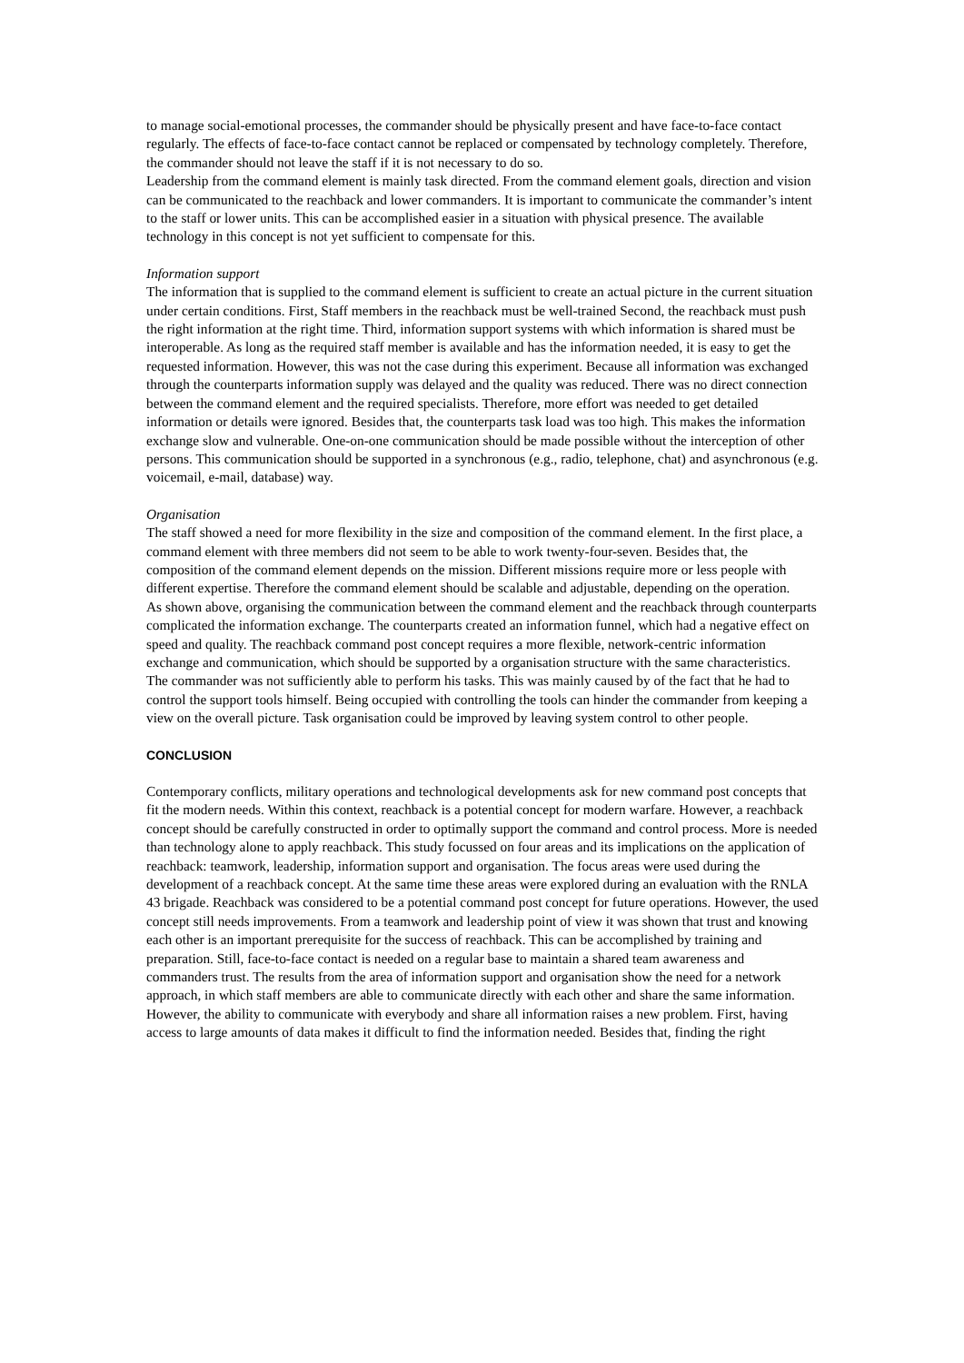to manage social-emotional processes, the commander should be physically present and have face-to-face contact regularly. The effects of face-to-face contact cannot be replaced or compensated by technology completely. Therefore, the commander should not leave the staff if it is not necessary to do so.
Leadership from the command element is mainly task directed. From the command element goals, direction and vision can be communicated to the reachback and lower commanders. It is important to communicate the commander’s intent to the staff or lower units. This can be accomplished easier in a situation with physical presence. The available technology in this concept is not yet sufficient to compensate for this.
Information support
The information that is supplied to the command element is sufficient to create an actual picture in the current situation under certain conditions. First, Staff members in the reachback must be well-trained Second, the reachback must push the right information at the right time. Third, information support systems with which information is shared must be interoperable. As long as the required staff member is available and has the information needed, it is easy to get the requested information. However, this was not the case during this experiment. Because all information was exchanged through the counterparts information supply was delayed and the quality was reduced. There was no direct connection between the command element and the required specialists. Therefore, more effort was needed to get detailed information or details were ignored. Besides that, the counterparts task load was too high. This makes the information exchange slow and vulnerable. One-on-one communication should be made possible without the interception of other persons. This communication should be supported in a synchronous (e.g., radio, telephone, chat) and asynchronous (e.g. voicemail, e-mail, database) way.
Organisation
The staff showed a need for more flexibility in the size and composition of the command element. In the first place, a command element with three members did not seem to be able to work twenty-four-seven. Besides that, the composition of the command element depends on the mission. Different missions require more or less people with different expertise. Therefore the command element should be scalable and adjustable, depending on the operation.
As shown above, organising the communication between the command element and the reachback through counterparts complicated the information exchange. The counterparts created an information funnel, which had a negative effect on speed and quality. The reachback command post concept requires a more flexible, network-centric information exchange and communication, which should be supported by a organisation structure with the same characteristics.
The commander was not sufficiently able to perform his tasks. This was mainly caused by of the fact that he had to control the support tools himself. Being occupied with controlling the tools can hinder the commander from keeping a view on the overall picture. Task organisation could be improved by leaving system control to other people.
CONCLUSION
Contemporary conflicts, military operations and technological developments ask for new command post concepts that fit the modern needs. Within this context, reachback is a potential concept for modern warfare. However, a reachback concept should be carefully constructed in order to optimally support the command and control process. More is needed than technology alone to apply reachback. This study focussed on four areas and its implications on the application of reachback: teamwork, leadership, information support and organisation. The focus areas were used during the development of a reachback concept. At the same time these areas were explored during an evaluation with the RNLA 43 brigade. Reachback was considered to be a potential command post concept for future operations. However, the used concept still needs improvements. From a teamwork and leadership point of view it was shown that trust and knowing each other is an important prerequisite for the success of reachback. This can be accomplished by training and preparation. Still, face-to-face contact is needed on a regular base to maintain a shared team awareness and commanders trust. The results from the area of information support and organisation show the need for a network approach, in which staff members are able to communicate directly with each other and share the same information. However, the ability to communicate with everybody and share all information raises a new problem. First, having access to large amounts of data makes it difficult to find the information needed. Besides that, finding the right